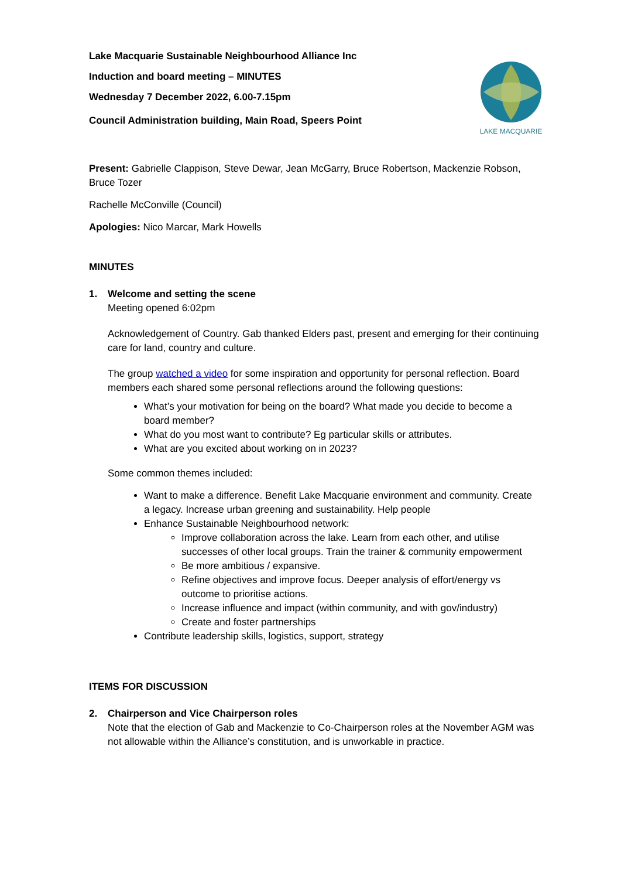LAKE MACQUARIE
Lake Macquarie Sustainable Neighbourhood Alliance Inc
Induction and board meeting – MINUTES
Wednesday 7 December 2022, 6.00-7.15pm
Council Administration building, Main Road, Speers Point
Present: Gabrielle Clappison, Steve Dewar, Jean McGarry, Bruce Robertson, Mackenzie Robson, Bruce Tozer
Rachelle McConville (Council)
Apologies: Nico Marcar, Mark Howells
MINUTES
1. Welcome and setting the scene
Meeting opened 6:02pm
Acknowledgement of Country. Gab thanked Elders past, present and emerging for their continuing care for land, country and culture.
The group watched a video for some inspiration and opportunity for personal reflection. Board members each shared some personal reflections around the following questions:
What’s your motivation for being on the board? What made you decide to become a board member?
What do you most want to contribute? Eg particular skills or attributes.
What are you excited about working on in 2023?
Some common themes included:
Want to make a difference. Benefit Lake Macquarie environment and community. Create a legacy. Increase urban greening and sustainability. Help people
Enhance Sustainable Neighbourhood network:
Improve collaboration across the lake. Learn from each other, and utilise successes of other local groups. Train the trainer & community empowerment
Be more ambitious / expansive.
Refine objectives and improve focus. Deeper analysis of effort/energy vs outcome to prioritise actions.
Increase influence and impact (within community, and with gov/industry)
Create and foster partnerships
Contribute leadership skills, logistics, support, strategy
ITEMS FOR DISCUSSION
2. Chairperson and Vice Chairperson roles
Note that the election of Gab and Mackenzie to Co-Chairperson roles at the November AGM was not allowable within the Alliance’s constitution, and is unworkable in practice.